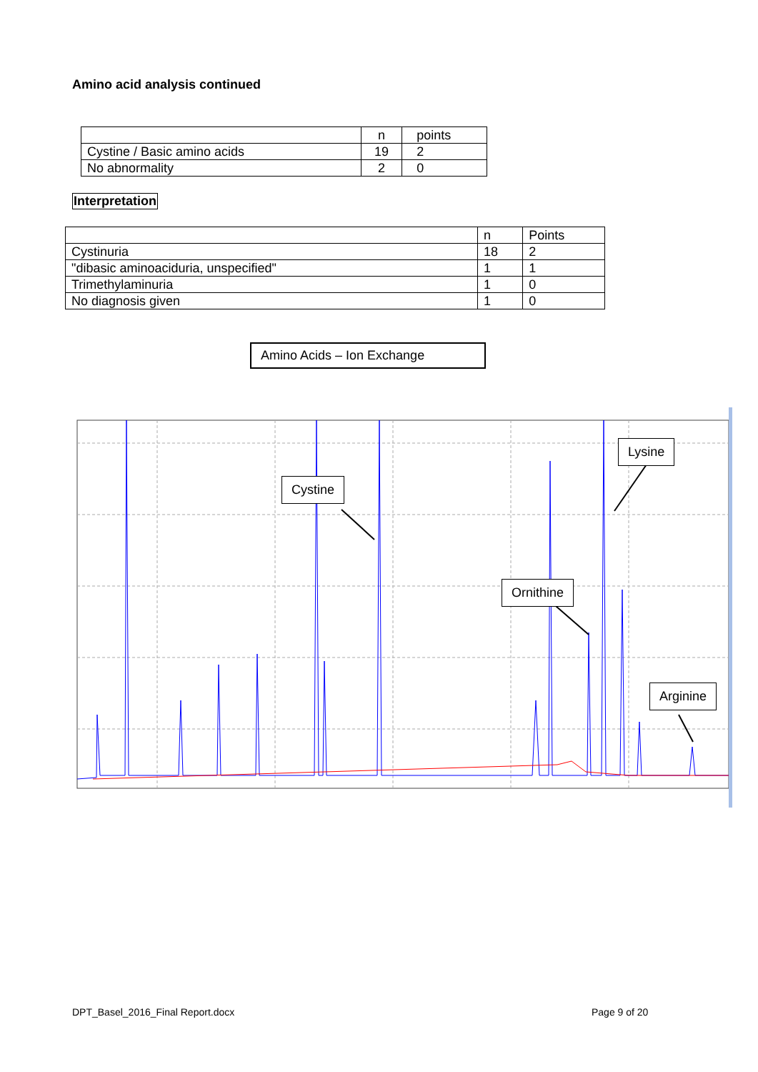Amino acid analysis continued
| | n | points |
| Cystine / Basic amino acids | 19 | 2 |
| No abnormality | 2 | 0 |
Interpretation
| | n | Points |
| Cystinuria | 18 | 2 |
| "dibasic aminoaciduria, unspecified" | 1 | 1 |
| Trimethylaminuria | 1 | 0 |
| No diagnosis given | 1 | 0 |
Amino Acids – Ion Exchange
Lysine
Cystine
Ornithine
Arginine
DPT_Basel_2016_Final Report.docx
Page 9 of 20